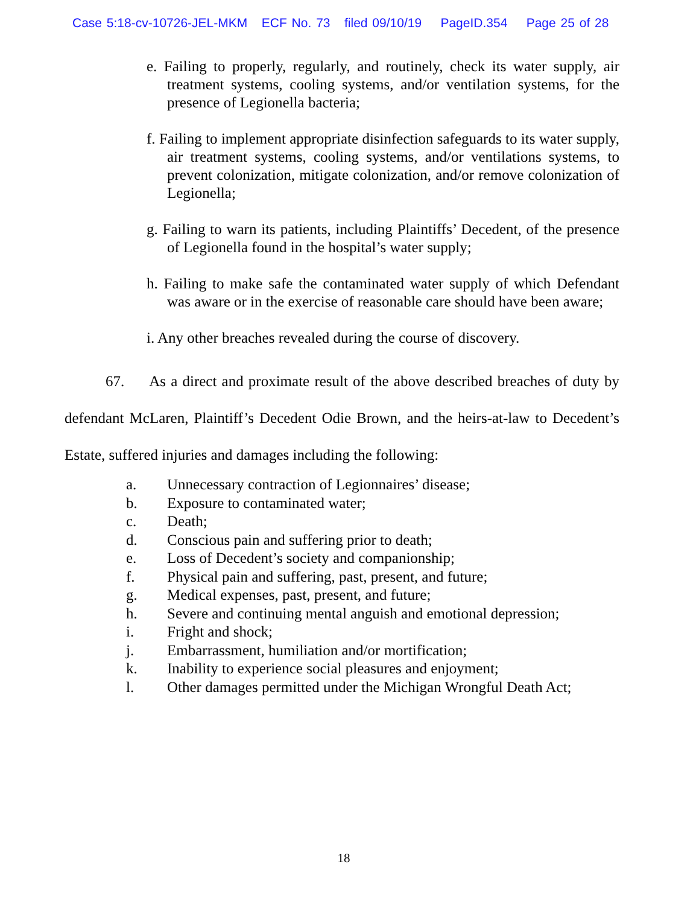Case 5:18-cv-10726-JEL-MKM ECF No. 73 filed 09/10/19 PageID.354 Page 25 of 28
e. Failing to properly, regularly, and routinely, check its water supply, air treatment systems, cooling systems, and/or ventilation systems, for the presence of Legionella bacteria;
f. Failing to implement appropriate disinfection safeguards to its water supply, air treatment systems, cooling systems, and/or ventilations systems, to prevent colonization, mitigate colonization, and/or remove colonization of Legionella;
g. Failing to warn its patients, including Plaintiffs’ Decedent, of the presence of Legionella found in the hospital’s water supply;
h. Failing to make safe the contaminated water supply of which Defendant was aware or in the exercise of reasonable care should have been aware;
i. Any other breaches revealed during the course of discovery.
67. As a direct and proximate result of the above described breaches of duty by defendant McLaren, Plaintiff’s Decedent Odie Brown, and the heirs-at-law to Decedent’s Estate, suffered injuries and damages including the following:
a. Unnecessary contraction of Legionnaires’ disease;
b. Exposure to contaminated water;
c. Death;
d. Conscious pain and suffering prior to death;
e. Loss of Decedent’s society and companionship;
f. Physical pain and suffering, past, present, and future;
g. Medical expenses, past, present, and future;
h. Severe and continuing mental anguish and emotional depression;
i. Fright and shock;
j. Embarrassment, humiliation and/or mortification;
k. Inability to experience social pleasures and enjoyment;
l. Other damages permitted under the Michigan Wrongful Death Act;
18